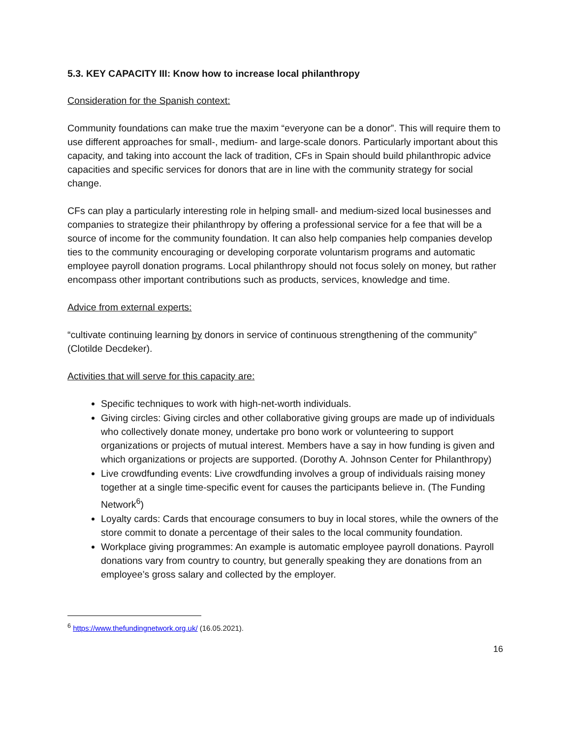5.3. KEY CAPACITY III: Know how to increase local philanthropy
Consideration for the Spanish context:
Community foundations can make true the maxim “everyone can be a donor”. This will require them to use different approaches for small-, medium- and large-scale donors. Particularly important about this capacity, and taking into account the lack of tradition, CFs in Spain should build philanthropic advice capacities and specific services for donors that are in line with the community strategy for social change.
CFs can play a particularly interesting role in helping small- and medium-sized local businesses and companies to strategize their philanthropy by offering a professional service for a fee that will be a source of income for the community foundation. It can also help companies help companies develop ties to the community encouraging or developing corporate voluntarism programs and automatic employee payroll donation programs. Local philanthropy should not focus solely on money, but rather encompass other important contributions such as products, services, knowledge and time.
Advice from external experts:
“cultivate continuing learning by donors in service of continuous strengthening of the community” (Clotilde Decdeker).
Activities that will serve for this capacity are:
Specific techniques to work with high-net-worth individuals.
Giving circles: Giving circles and other collaborative giving groups are made up of individuals who collectively donate money, undertake pro bono work or volunteering to support organizations or projects of mutual interest. Members have a say in how funding is given and which organizations or projects are supported. (Dorothy A. Johnson Center for Philanthropy)
Live crowdfunding events: Live crowdfunding involves a group of individuals raising money together at a single time-specific event for causes the participants believe in. (The Funding Network<sup>6</sup>)
Loyalty cards: Cards that encourage consumers to buy in local stores, while the owners of the store commit to donate a percentage of their sales to the local community foundation.
Workplace giving programmes: An example is automatic employee payroll donations. Payroll donations vary from country to country, but generally speaking they are donations from an employee’s gross salary and collected by the employer.
<sup>6</sup> https://www.thefundingnetwork.org.uk/ (16.05.2021).
16